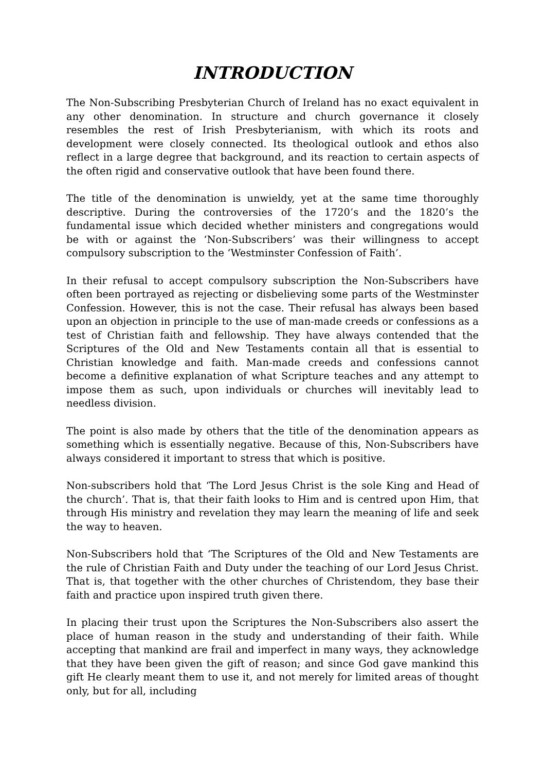INTRODUCTION
The Non-Subscribing Presbyterian Church of Ireland has no exact equivalent in any other denomination. In structure and church governance it closely resembles the rest of Irish Presbyterianism, with which its roots and development were closely connected. Its theological outlook and ethos also reflect in a large degree that background, and its reaction to certain aspects of the often rigid and conservative outlook that have been found there.
The title of the denomination is unwieldy, yet at the same time thoroughly descriptive. During the controversies of the 1720’s and the 1820’s the fundamental issue which decided whether ministers and congregations would be with or against the ‘Non-Subscribers’ was their willingness to accept compulsory subscription to the ‘Westminster Confession of Faith’.
In their refusal to accept compulsory subscription the Non-Subscribers have often been portrayed as rejecting or disbelieving some parts of the Westminster Confession. However, this is not the case. Their refusal has always been based upon an objection in principle to the use of man-made creeds or confessions as a test of Christian faith and fellowship. They have always contended that the Scriptures of the Old and New Testaments contain all that is essential to Christian knowledge and faith. Man-made creeds and confessions cannot become a definitive explanation of what Scripture teaches and any attempt to impose them as such, upon individuals or churches will inevitably lead to needless division.
The point is also made by others that the title of the denomination appears as something which is essentially negative. Because of this, Non-Subscribers have always considered it important to stress that which is positive.
Non-subscribers hold that ‘The Lord Jesus Christ is the sole King and Head of the church’. That is, that their faith looks to Him and is centred upon Him, that through His ministry and revelation they may learn the meaning of life and seek the way to heaven.
Non-Subscribers hold that ‘The Scriptures of the Old and New Testaments are the rule of Christian Faith and Duty under the teaching of our Lord Jesus Christ. That is, that together with the other churches of Christendom, they base their faith and practice upon inspired truth given there.
In placing their trust upon the Scriptures the Non-Subscribers also assert the place of human reason in the study and understanding of their faith. While accepting that mankind are frail and imperfect in many ways, they acknowledge that they have been given the gift of reason; and since God gave mankind this gift He clearly meant them to use it, and not merely for limited areas of thought only, but for all, including